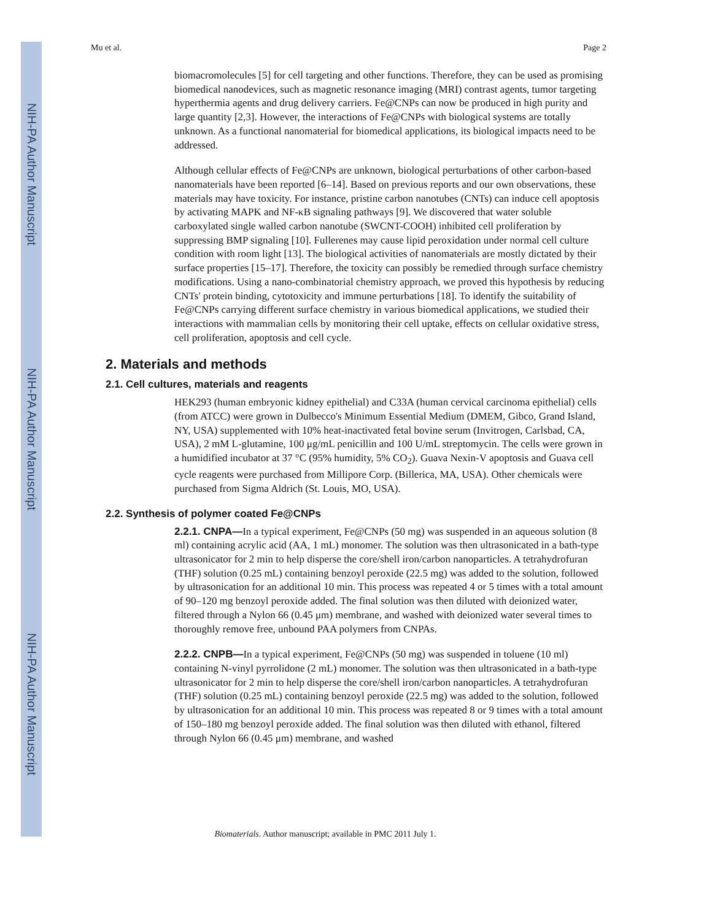NIH-PA Author Manuscript
NIH-PA Author Manuscript
NIH-PA Author Manuscript
Mu et al. Page 2
biomacromolecules [5] for cell targeting and other functions. Therefore, they can be used as promising biomedical nanodevices, such as magnetic resonance imaging (MRI) contrast agents, tumor targeting hyperthermia agents and drug delivery carriers. Fe@CNPs can now be produced in high purity and large quantity [2,3]. However, the interactions of Fe@CNPs with biological systems are totally unknown. As a functional nanomaterial for biomedical applications, its biological impacts need to be addressed.
Although cellular effects of Fe@CNPs are unknown, biological perturbations of other carbon-based nanomaterials have been reported [6–14]. Based on previous reports and our own observations, these materials may have toxicity. For instance, pristine carbon nanotubes (CNTs) can induce cell apoptosis by activating MAPK and NF-κB signaling pathways [9]. We discovered that water soluble carboxylated single walled carbon nanotube (SWCNT-COOH) inhibited cell proliferation by suppressing BMP signaling [10]. Fullerenes may cause lipid peroxidation under normal cell culture condition with room light [13]. The biological activities of nanomaterials are mostly dictated by their surface properties [15–17]. Therefore, the toxicity can possibly be remedied through surface chemistry modifications. Using a nano-combinatorial chemistry approach, we proved this hypothesis by reducing CNTs' protein binding, cytotoxicity and immune perturbations [18]. To identify the suitability of Fe@CNPs carrying different surface chemistry in various biomedical applications, we studied their interactions with mammalian cells by monitoring their cell uptake, effects on cellular oxidative stress, cell proliferation, apoptosis and cell cycle.
2. Materials and methods
2.1. Cell cultures, materials and reagents
HEK293 (human embryonic kidney epithelial) and C33A (human cervical carcinoma epithelial) cells (from ATCC) were grown in Dulbecco's Minimum Essential Medium (DMEM, Gibco, Grand Island, NY, USA) supplemented with 10% heat-inactivated fetal bovine serum (Invitrogen, Carlsbad, CA, USA), 2 mM L-glutamine, 100 μg/mL penicillin and 100 U/mL streptomycin. The cells were grown in a humidified incubator at 37 °C (95% humidity, 5% CO<sub>2</sub>). Guava Nexin-V apoptosis and Guava cell cycle reagents were purchased from Millipore Corp. (Billerica, MA, USA). Other chemicals were purchased from Sigma Aldrich (St. Louis, MO, USA).
2.2. Synthesis of polymer coated Fe@CNPs
2.2.1. CNPA—In a typical experiment, Fe@CNPs (50 mg) was suspended in an aqueous solution (8 ml) containing acrylic acid (AA, 1 mL) monomer. The solution was then ultrasonicated in a bath-type ultrasonicator for 2 min to help disperse the core/shell iron/carbon nanoparticles. A tetrahydrofuran (THF) solution (0.25 mL) containing benzoyl peroxide (22.5 mg) was added to the solution, followed by ultrasonication for an additional 10 min. This process was repeated 4 or 5 times with a total amount of 90–120 mg benzoyl peroxide added. The final solution was then diluted with deionized water, filtered through a Nylon 66 (0.45 μm) membrane, and washed with deionized water several times to thoroughly remove free, unbound PAA polymers from CNPAs.
2.2.2. CNPB—In a typical experiment, Fe@CNPs (50 mg) was suspended in toluene (10 ml) containing N-vinyl pyrrolidone (2 mL) monomer. The solution was then ultrasonicated in a bath-type ultrasonicator for 2 min to help disperse the core/shell iron/carbon nanoparticles. A tetrahydrofuran (THF) solution (0.25 mL) containing benzoyl peroxide (22.5 mg) was added to the solution, followed by ultrasonication for an additional 10 min. This process was repeated 8 or 9 times with a total amount of 150–180 mg benzoyl peroxide added. The final solution was then diluted with ethanol, filtered through Nylon 66 (0.45 μm) membrane, and washed
Biomaterials. Author manuscript; available in PMC 2011 July 1.